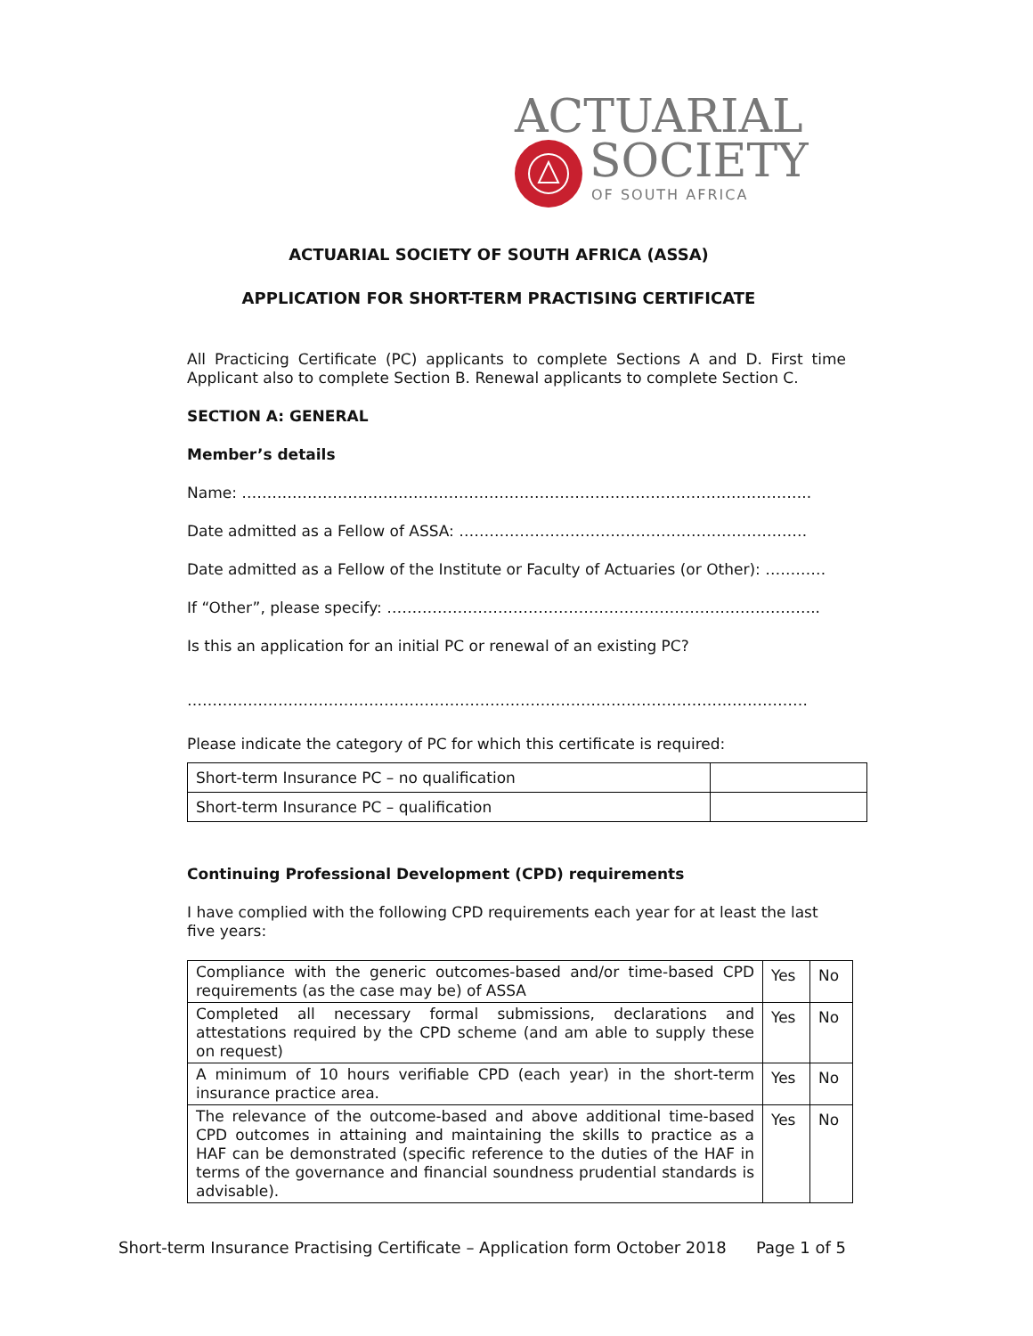ACTUARIAL
SOCIETY
OF SOUTH AFRICA
ACTUARIAL SOCIETY OF SOUTH AFRICA (ASSA)
APPLICATION FOR SHORT-TERM PRACTISING CERTIFICATE
All Practicing Certificate (PC) applicants to complete Sections A and D. First time Applicant also to complete Section B. Renewal applicants to complete Section C.
SECTION A: GENERAL
Member’s details
Name: …………………………………………………………………………………………………..
Date admitted as a Fellow of ASSA: ……………………………………………………………
Date admitted as a Fellow of the Institute or Faculty of Actuaries (or Other): …………
If “Other”, please specify: …………………………………………………………………………..
Is this an application for an initial PC or renewal of an existing PC?
……………………………………………………………………………………………………………
Please indicate the category of PC for which this certificate is required:
| Short-term Insurance PC – no qualification | |
| Short-term Insurance PC – qualification | |
Continuing Professional Development (CPD) requirements
I have complied with the following CPD requirements each year for at least the last five years:
| Compliance with the generic outcomes-based and/or time-based CPD requirements (as the case may be) of ASSA | Yes | No |
| Completed all necessary formal submissions, declarations and attestations required by the CPD scheme (and am able to supply these on request) | Yes | No |
| A minimum of 10 hours verifiable CPD (each year) in the short-term insurance practice area. | Yes | No |
| The relevance of the outcome-based and above additional time-based CPD outcomes in attaining and maintaining the skills to practice as a HAF can be demonstrated (specific reference to the duties of the HAF in terms of the governance and financial soundness prudential standards is advisable). | Yes | No |
Short-term Insurance Practising Certificate – Application form October 2018 Page 1 of 5